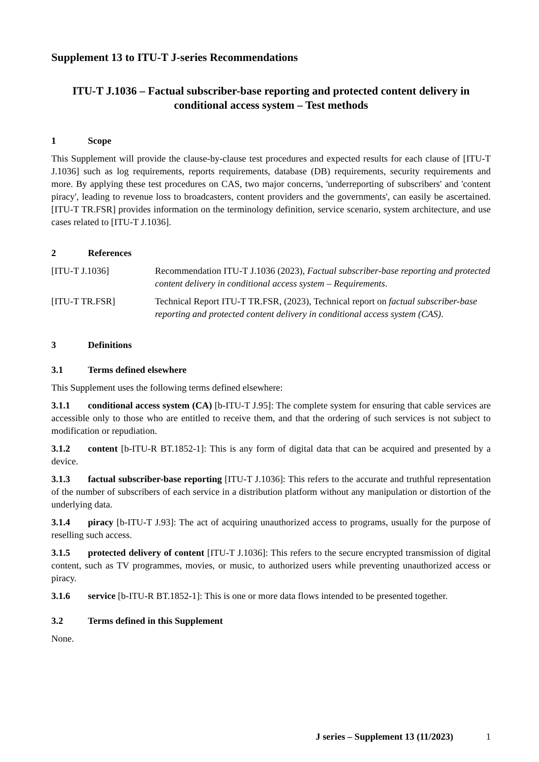Supplement 13 to ITU-T J-series Recommendations
ITU-T J.1036 – Factual subscriber-base reporting and protected content delivery in conditional access system – Test methods
1 Scope
This Supplement will provide the clause-by-clause test procedures and expected results for each clause of [ITU-T J.1036] such as log requirements, reports requirements, database (DB) requirements, security requirements and more. By applying these test procedures on CAS, two major concerns, 'underreporting of subscribers' and 'content piracy', leading to revenue loss to broadcasters, content providers and the governments', can easily be ascertained. [ITU-T TR.FSR] provides information on the terminology definition, service scenario, system architecture, and use cases related to [ITU-T J.1036].
2 References
[ITU-T J.1036] Recommendation ITU-T J.1036 (2023), Factual subscriber-base reporting and protected content delivery in conditional access system – Requirements.
[ITU-T TR.FSR] Technical Report ITU-T TR.FSR, (2023), Technical report on factual subscriber-base reporting and protected content delivery in conditional access system (CAS).
3 Definitions
3.1 Terms defined elsewhere
This Supplement uses the following terms defined elsewhere:
3.1.1 conditional access system (CA) [b-ITU-T J.95]: The complete system for ensuring that cable services are accessible only to those who are entitled to receive them, and that the ordering of such services is not subject to modification or repudiation.
3.1.2 content [b-ITU-R BT.1852-1]: This is any form of digital data that can be acquired and presented by a device.
3.1.3 factual subscriber-base reporting [ITU-T J.1036]: This refers to the accurate and truthful representation of the number of subscribers of each service in a distribution platform without any manipulation or distortion of the underlying data.
3.1.4 piracy [b-ITU-T J.93]: The act of acquiring unauthorized access to programs, usually for the purpose of reselling such access.
3.1.5 protected delivery of content [ITU-T J.1036]: This refers to the secure encrypted transmission of digital content, such as TV programmes, movies, or music, to authorized users while preventing unauthorized access or piracy.
3.1.6 service [b-ITU-R BT.1852-1]: This is one or more data flows intended to be presented together.
3.2 Terms defined in this Supplement
None.
J series – Supplement 13 (11/2023) 1